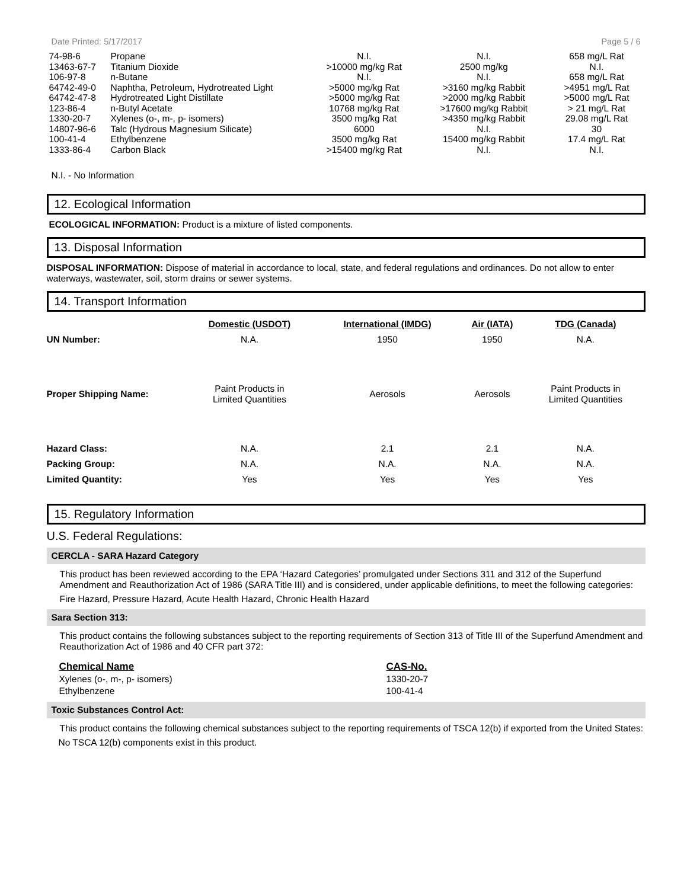Date Printed: 5/17/2017 Page 5 / 6
| 74-98-6 | Propane | N.I. | N.I. | 658 mg/L Rat |
| 13463-67-7 | Titanium Dioxide | >10000 mg/kg Rat | 2500 mg/kg | N.I. |
| 106-97-8 | n-Butane | N.I. | N.I. | 658 mg/L Rat |
| 64742-49-0 | Naphtha, Petroleum, Hydrotreated Light | >5000 mg/kg Rat | >3160 mg/kg Rabbit | >4951 mg/L Rat |
| 64742-47-8 | Hydrotreated Light Distillate | >5000 mg/kg Rat | >2000 mg/kg Rabbit | >5000 mg/L Rat |
| 123-86-4 | n-Butyl Acetate | 10768 mg/kg Rat | >17600 mg/kg Rabbit | > 21 mg/L Rat |
| 1330-20-7 | Xylenes (o-, m-, p- isomers) | 3500 mg/kg Rat | >4350 mg/kg Rabbit | 29.08 mg/L Rat |
| 14807-96-6 | Talc (Hydrous Magnesium Silicate) | 6000 | N.I. | 30 |
| 100-41-4 | Ethylbenzene | 3500 mg/kg Rat | 15400 mg/kg Rabbit | 17.4 mg/L Rat |
| 1333-86-4 | Carbon Black | >15400 mg/kg Rat | N.I. | N.I. |
N.I. - No Information
12. Ecological Information
ECOLOGICAL INFORMATION: Product is a mixture of listed components.
13. Disposal Information
DISPOSAL INFORMATION: Dispose of material in accordance to local, state, and federal regulations and ordinances. Do not allow to enter waterways, wastewater, soil, storm drains or sewer systems.
14. Transport Information
| | Domestic (USDOT) | International (IMDG) | Air (IATA) | TDG (Canada) |
| UN Number: | N.A. | 1950 | 1950 | N.A. |
| Proper Shipping Name: | Paint Products in Limited Quantities | Aerosols | Aerosols | Paint Products in Limited Quantities |
| Hazard Class: | N.A. | 2.1 | 2.1 | N.A. |
| Packing Group: | N.A. | N.A. | N.A. | N.A. |
| Limited Quantity: | Yes | Yes | Yes | Yes |
15. Regulatory Information
U.S. Federal Regulations:
CERCLA - SARA Hazard Category
This product has been reviewed according to the EPA ‘Hazard Categories’ promulgated under Sections 311 and 312 of the Superfund Amendment and Reauthorization Act of 1986 (SARA Title III) and is considered, under applicable definitions, to meet the following categories:
Fire Hazard, Pressure Hazard, Acute Health Hazard, Chronic Health Hazard
Sara Section 313:
This product contains the following substances subject to the reporting requirements of Section 313 of Title III of the Superfund Amendment and Reauthorization Act of 1986 and 40 CFR part 372:
| Chemical Name | CAS-No. |
| --- | --- |
| Xylenes (o-, m-, p- isomers) | 1330-20-7 |
| Ethylbenzene | 100-41-4 |
Toxic Substances Control Act:
This product contains the following chemical substances subject to the reporting requirements of TSCA 12(b) if exported from the United States:
No TSCA 12(b) components exist in this product.